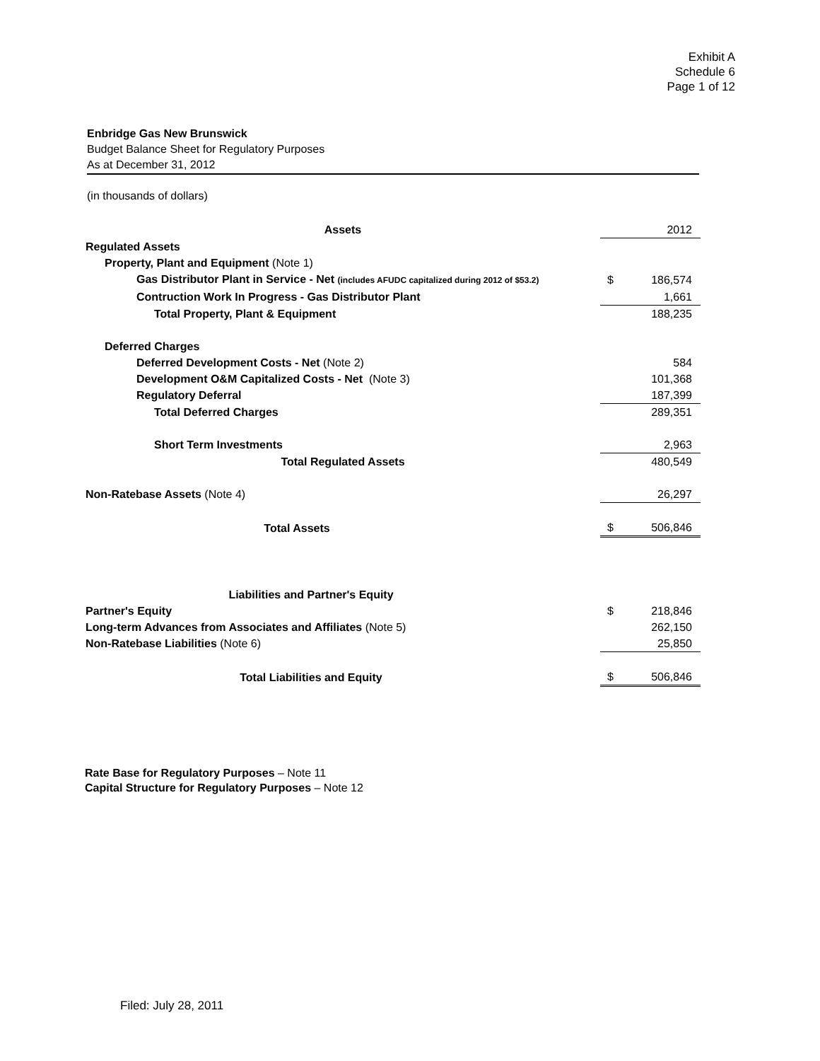Exhibit A
Schedule 6
Page 1 of 12
Enbridge Gas New Brunswick
Budget Balance Sheet for Regulatory Purposes
As at December 31, 2012
(in thousands of dollars)
| Assets | | 2012 |
| Regulated Assets | | |
| Property, Plant and Equipment (Note 1) | | |
| Gas Distributor Plant in Service - Net (includes AFUDC capitalized during 2012 of $53.2) | $ | 186,574 |
| Contruction Work In Progress - Gas Distributor Plant | | 1,661 |
| Total Property, Plant & Equipment | | 188,235 |
| Deferred Charges | | |
| Deferred Development Costs - Net (Note 2) | | 584 |
| Development O&M Capitalized Costs - Net (Note 3) | | 101,368 |
| Regulatory Deferral | | 187,399 |
| Total Deferred Charges | | 289,351 |
| Short Term Investments | | 2,963 |
| Total Regulated Assets | | 480,549 |
| Non-Ratebase Assets (Note 4) | | 26,297 |
| Total Assets | $ | 506,846 |
| Liabilities and Partner's Equity | | |
| Partner's Equity | $ | 218,846 |
| Long-term Advances from Associates and Affiliates (Note 5) | | 262,150 |
| Non-Ratebase Liabilities (Note 6) | | 25,850 |
| Total Liabilities and Equity | $ | 506,846 |
Rate Base for Regulatory Purposes – Note 11
Capital Structure for Regulatory Purposes – Note 12
Filed: July 28, 2011